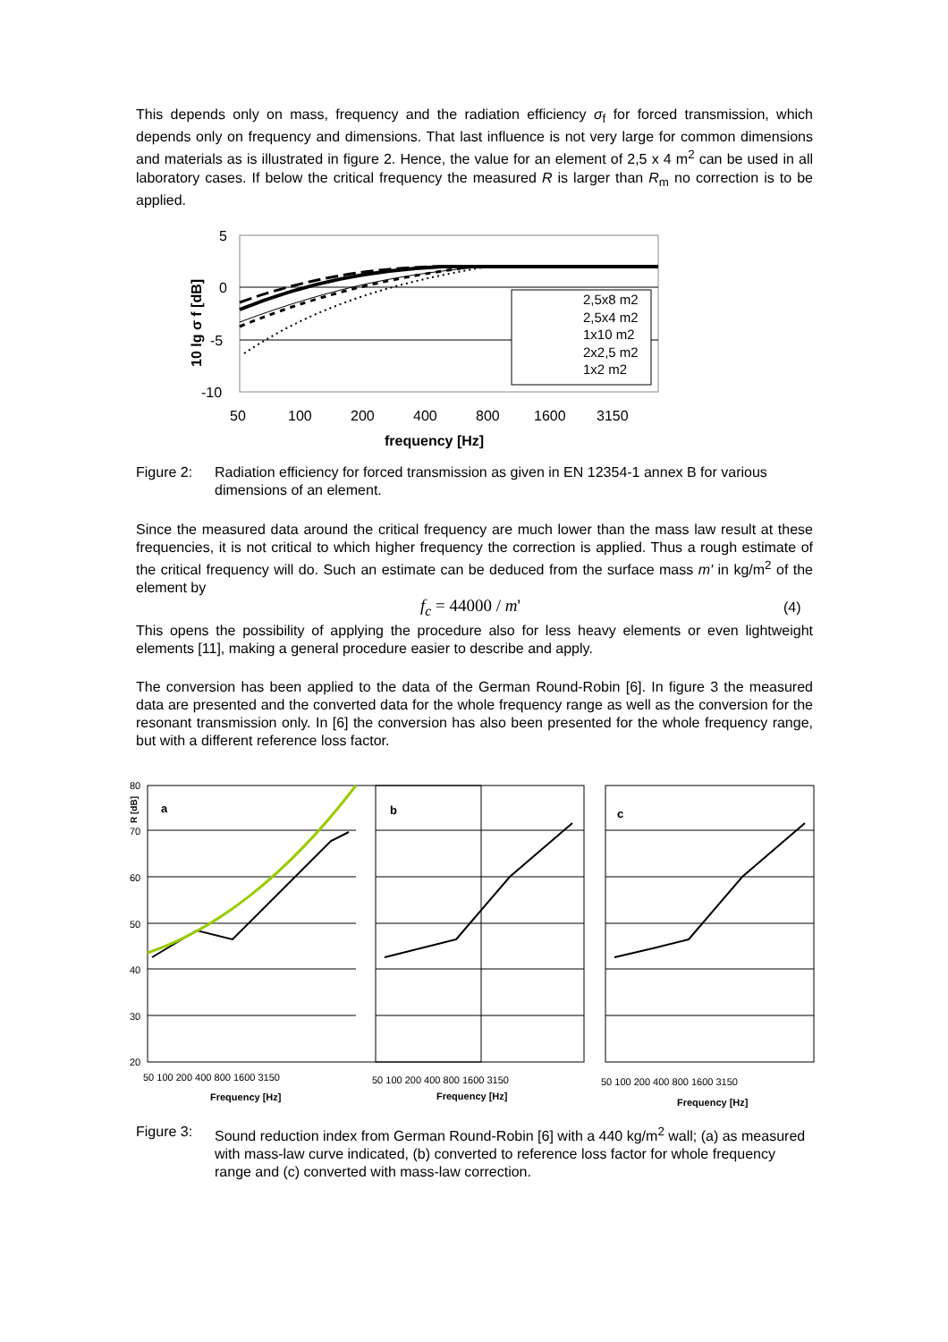This depends only on mass, frequency and the radiation efficiency σ<sub>f</sub> for forced transmission, which depends only on frequency and dimensions. That last influence is not very large for common dimensions and materials as is illustrated in figure 2. Hence, the value for an element of 2,5 x 4 m<sup>2</sup> can be used in all laboratory cases. If below the critical frequency the measured R is larger than R<sub>m</sub> no correction is to be applied.
5
0
-5
-10
10 lg σ f [dB]
2,5x8 m2
2,5x4 m2
1x10 m2
2x2,5 m2
1x2 m2
50
100
200
400
800
1600
3150
frequency [Hz]
Figure 2: Radiation efficiency for forced transmission as given in EN 12354-1 annex B for various dimensions of an element.
Since the measured data around the critical frequency are much lower than the mass law result at these frequencies, it is not critical to which higher frequency the correction is applied. Thus a rough estimate of the critical frequency will do. Such an estimate can be deduced from the surface mass m' in kg/m<sup>2</sup> of the element by
f<sub>c</sub> = 44000 / m' (4)
This opens the possibility of applying the procedure also for less heavy elements or even lightweight elements [11], making a general procedure easier to describe and apply.
The conversion has been applied to the data of the German Round-Robin [6]. In figure 3 the measured data are presented and the converted data for the whole frequency range as well as the conversion for the resonant transmission only. In [6] the conversion has also been presented for the whole frequency range, but with a different reference loss factor.
80
70
60
50
40
30
20
R [dB]
a
b
c
50 100 200 400 800 1600 3150
50 100 200 400 800 1600 3150
50 100 200 400 800 1600 3150
Frequency [Hz]
Frequency [Hz]
Frequency [Hz]
Figure 3: Sound reduction index from German Round-Robin [6] with a 440 kg/m<sup>2</sup> wall; (a) as measured with mass-law curve indicated, (b) converted to reference loss factor for whole frequency range and (c) converted with mass-law correction.